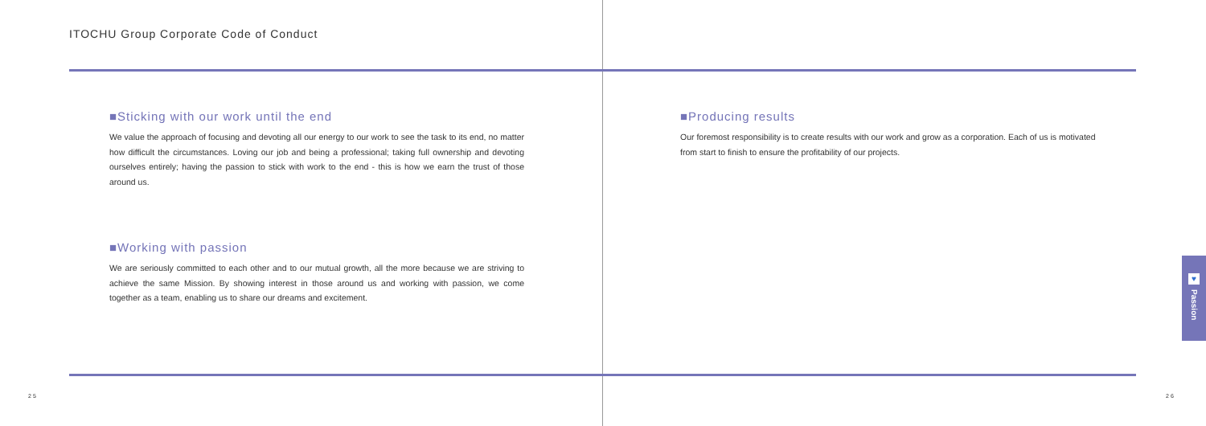ITOCHU Group Corporate Code of Conduct
■Sticking with our work until the end
We value the approach of focusing and devoting all our energy to our work to see the task to its end, no matter how difficult the circumstances. Loving our job and being a professional; taking full ownership and devoting ourselves entirely; having the passion to stick with work to the end - this is how we earn the trust of those around us.
■Working with passion
We are seriously committed to each other and to our mutual growth, all the more because we are striving to achieve the same Mission. By showing interest in those around us and working with passion, we come together as a team, enabling us to share our dreams and excitement.
■Producing results
Our foremost responsibility is to create results with our work and grow as a corporation. Each of us is motivated from start to finish to ensure the profitability of our projects.
25 26
♥
Passion